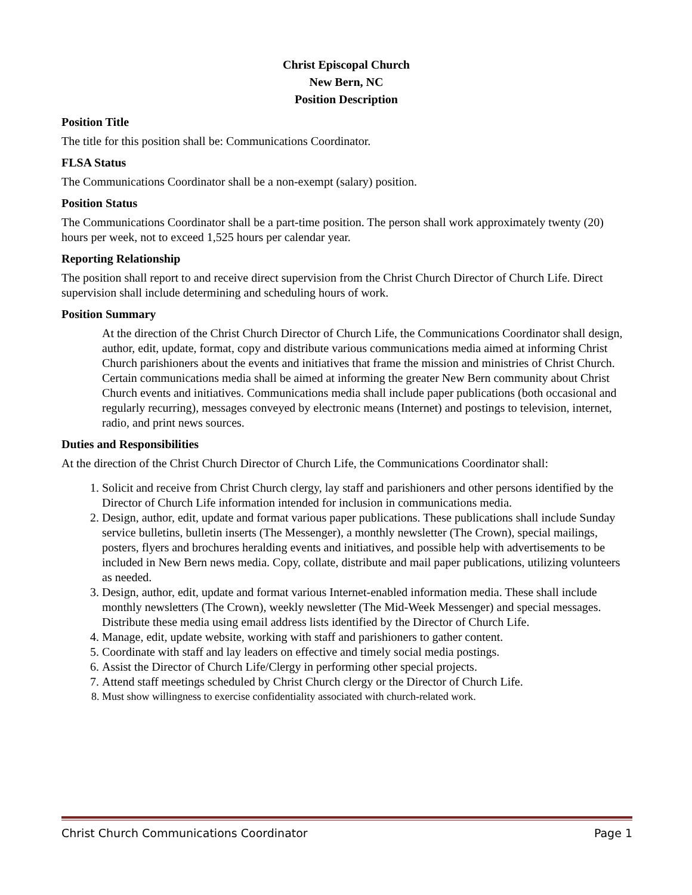Christ Episcopal Church
New Bern, NC
Position Description
Position Title
The title for this position shall be: Communications Coordinator.
FLSA Status
The Communications Coordinator shall be a non-exempt (salary) position.
Position Status
The Communications Coordinator shall be a part-time position. The person shall work approximately twenty (20) hours per week, not to exceed 1,525 hours per calendar year.
Reporting Relationship
The position shall report to and receive direct supervision from the Christ Church Director of Church Life. Direct supervision shall include determining and scheduling hours of work.
Position Summary
At the direction of the Christ Church Director of Church Life, the Communications Coordinator shall design, author, edit, update, format, copy and distribute various communications media aimed at informing Christ Church parishioners about the events and initiatives that frame the mission and ministries of Christ Church. Certain communications media shall be aimed at informing the greater New Bern community about Christ Church events and initiatives. Communications media shall include paper publications (both occasional and regularly recurring), messages conveyed by electronic means (Internet) and postings to television, internet, radio, and print news sources.
Duties and Responsibilities
At the direction of the Christ Church Director of Church Life, the Communications Coordinator shall:
1. Solicit and receive from Christ Church clergy, lay staff and parishioners and other persons identified by the Director of Church Life information intended for inclusion in communications media.
2. Design, author, edit, update and format various paper publications. These publications shall include Sunday service bulletins, bulletin inserts (The Messenger), a monthly newsletter (The Crown), special mailings, posters, flyers and brochures heralding events and initiatives, and possible help with advertisements to be included in New Bern news media. Copy, collate, distribute and mail paper publications, utilizing volunteers as needed.
3. Design, author, edit, update and format various Internet-enabled information media. These shall include monthly newsletters (The Crown), weekly newsletter (The Mid-Week Messenger) and special messages. Distribute these media using email address lists identified by the Director of Church Life.
4. Manage, edit, update website, working with staff and parishioners to gather content.
5. Coordinate with staff and lay leaders on effective and timely social media postings.
6. Assist the Director of Church Life/Clergy in performing other special projects.
7. Attend staff meetings scheduled by Christ Church clergy or the Director of Church Life.
8. Must show willingness to exercise confidentiality associated with church-related work.
Christ Church Communications Coordinator Page 1